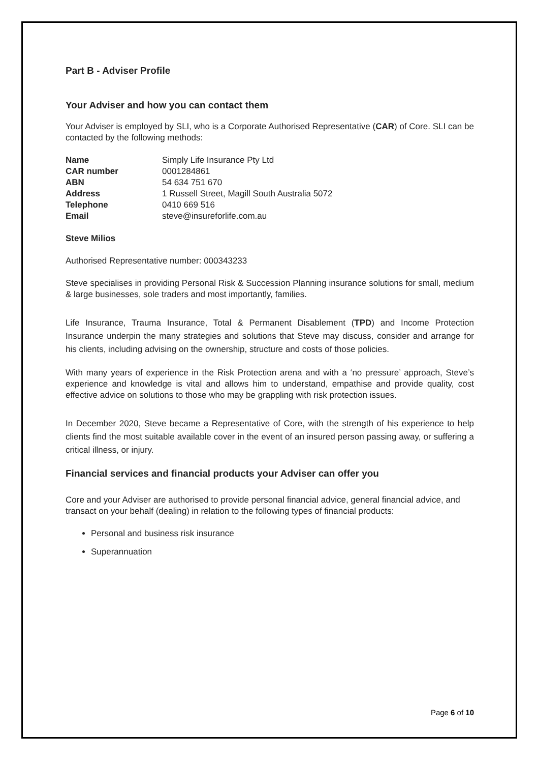Part B - Adviser Profile
Your Adviser and how you can contact them
Your Adviser is employed by SLI, who is a Corporate Authorised Representative (CAR) of Core. SLI can be contacted by the following methods:
Name Simply Life Insurance Pty Ltd CAR number 0001284861 ABN 54 634 751 670 Address 1 Russell Street, Magill South Australia 5072 Telephone 0410 669 516 Email steve@insureforlife.com.au
Steve Milios
Authorised Representative number: 000343233
Steve specialises in providing Personal Risk & Succession Planning insurance solutions for small, medium & large businesses, sole traders and most importantly, families.
Life Insurance, Trauma Insurance, Total & Permanent Disablement (TPD) and Income Protection Insurance underpin the many strategies and solutions that Steve may discuss, consider and arrange for his clients, including advising on the ownership, structure and costs of those policies.
With many years of experience in the Risk Protection arena and with a ‘no pressure’ approach, Steve’s experience and knowledge is vital and allows him to understand, empathise and provide quality, cost effective advice on solutions to those who may be grappling with risk protection issues.
In December 2020, Steve became a Representative of Core, with the strength of his experience to help clients find the most suitable available cover in the event of an insured person passing away, or suffering a critical illness, or injury.
Financial services and financial products your Adviser can offer you
Core and your Adviser are authorised to provide personal financial advice, general financial advice, and transact on your behalf (dealing) in relation to the following types of financial products:
Personal and business risk insurance
Superannuation
Page 6 of 10